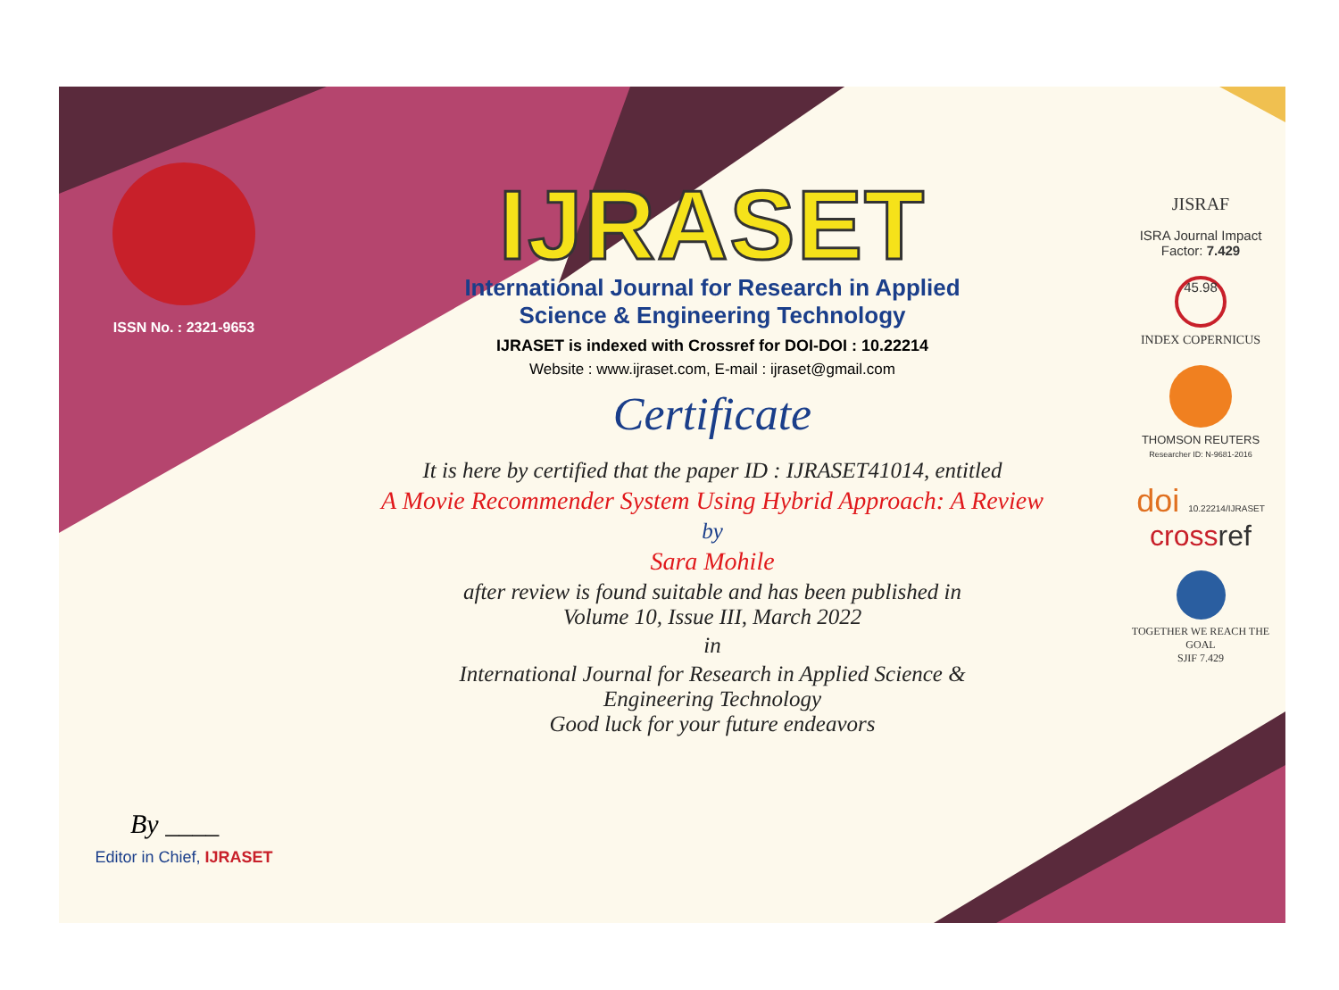ISSN No. : 2321-9653
By ____
Editor in Chief, IJRASET
IJRASET
International Journal for Research in Applied
Science & Engineering Technology
IJRASET is indexed with Crossref for DOI-DOI : 10.22214
Website : www.ijraset.com, E-mail : ijraset@gmail.com
Certificate
It is here by certified that the paper ID : IJRASET41014, entitled
A Movie Recommender System Using Hybrid Approach: A Review
by
Sara Mohile
after review is found suitable and has been published in
Volume 10, Issue III, March 2022
in
International Journal for Research in Applied Science &
Engineering Technology
Good luck for your future endeavors
JISRAF
ISRA Journal Impact
Factor: 7.429
45.98
INDEX COPERNICUS
THOMSON REUTERS
Researcher ID: N-9681-2016
doi 10.22214/IJRASET
crossref
TOGETHER WE REACH THE GOAL
SJIF 7.429